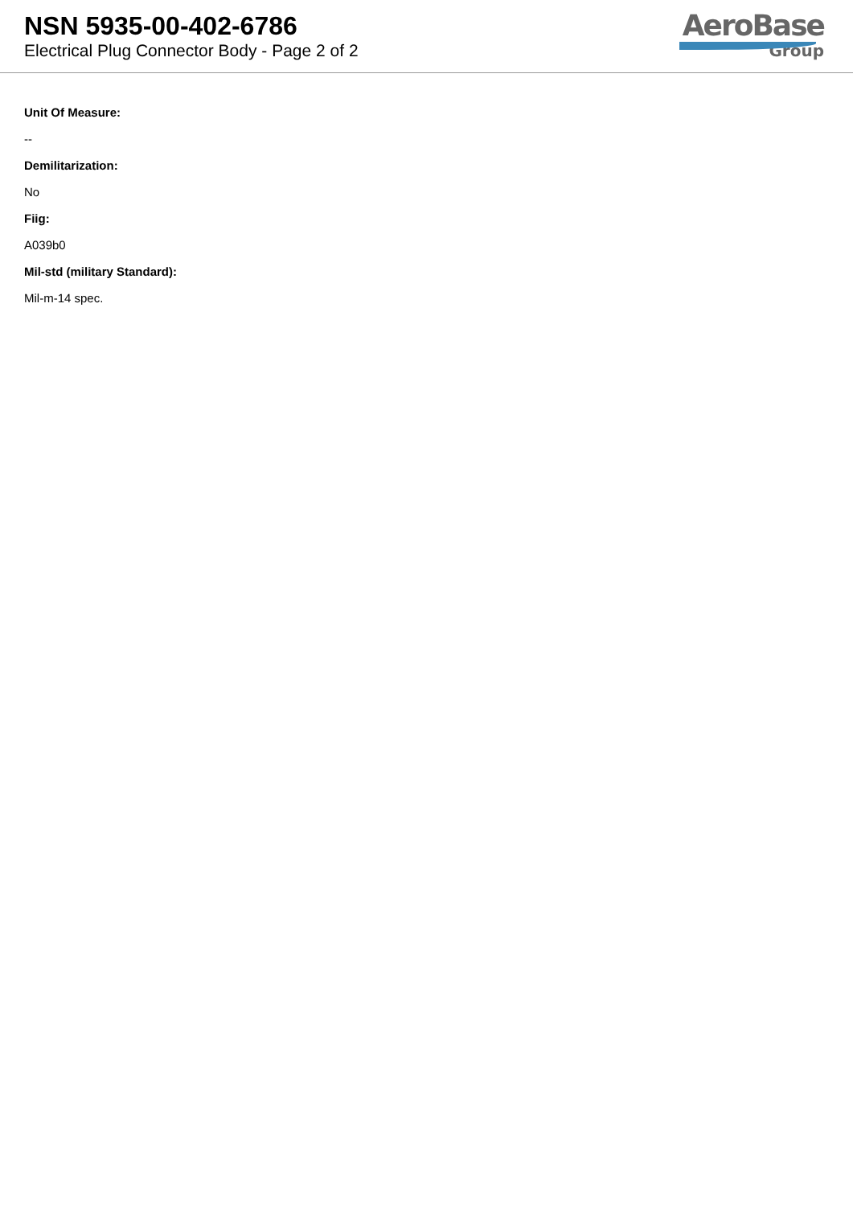NSN 5935-00-402-6786
Electrical Plug Connector Body - Page 2 of 2
AeroBase
Group
Unit Of Measure:
--
Demilitarization:
No
Fiig:
A039b0
Mil-std (military Standard):
Mil-m-14 spec.